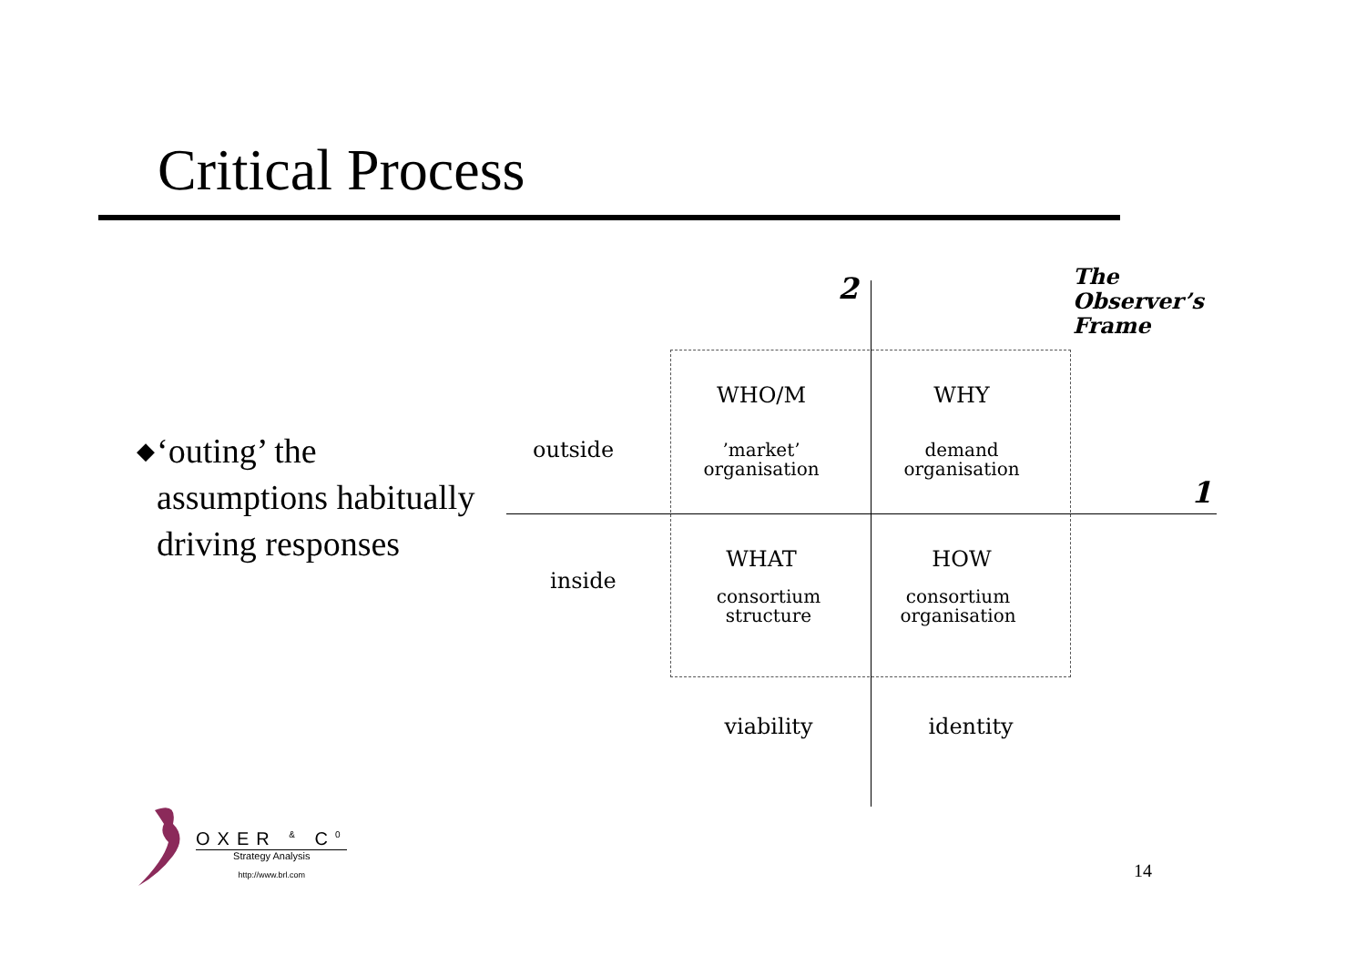Critical Process
◆ ‘outing’ the assumptions habitually driving responses
2
The
Observer’s
Frame
1
outside
inside
WHO/M WHY
’market’
organisation
demand
organisation
WHAT HOW
consortium
structure
consortium
organisation
viability identity
OXER <sup>&</sup> C<sup>0</sup>
Strategy Analysis
http://www.brl.com
14